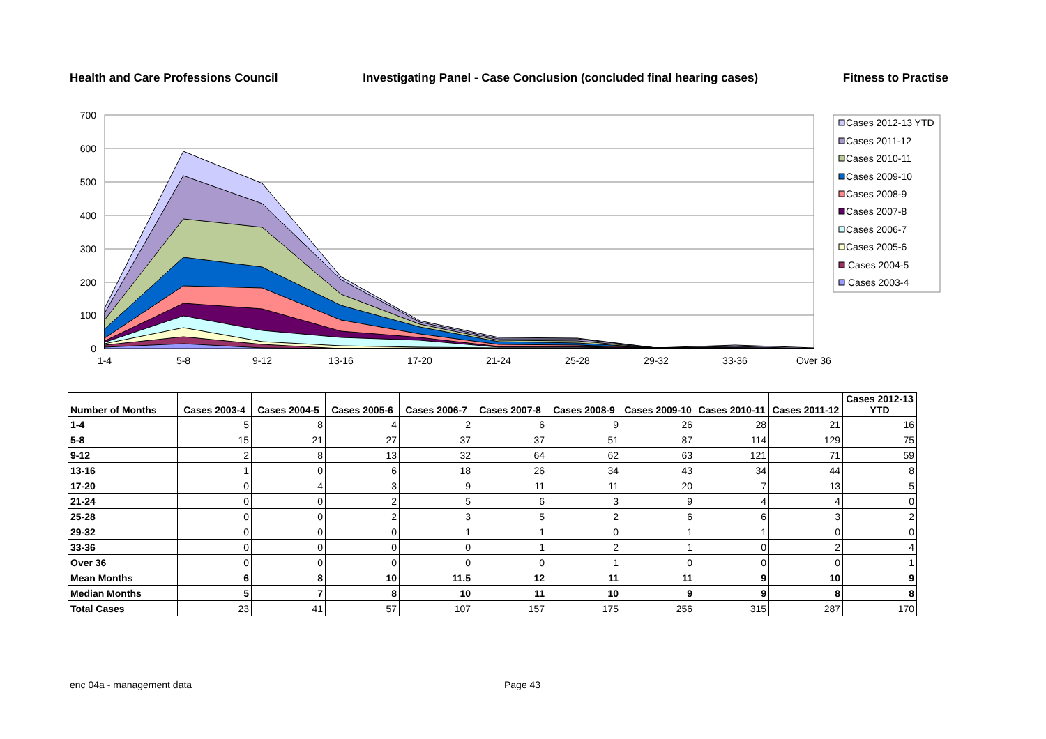Health and Care Professions Council Investigating Panel - Case Conclusion (concluded final hearing cases) Fitness to Practise
700
600
500
400
300
200
100
0
1-4
5-8
9-12
13-16
17-20
21-24
25-28
29-32
33-36
Over 36
Cases 2012-13 YTD
Cases 2011-12
Cases 2010-11
Cases 2009-10
Cases 2008-9
Cases 2007-8
Cases 2006-7
Cases 2005-6
Cases 2004-5
Cases 2003-4
| Number of Months | Cases 2003-4 | Cases 2004-5 | Cases 2005-6 | Cases 2006-7 | Cases 2007-8 | Cases 2008-9 | Cases 2009-10 | Cases 2010-11 | Cases 2011-12 | Cases 2012-13 YTD |
| --- | --- | --- | --- | --- | --- | --- | --- | --- | --- | --- |
| 1-4 | 5 | 8 | 4 | 2 | 6 | 9 | 26 | 28 | 21 | 16 |
| 5-8 | 15 | 21 | 27 | 37 | 37 | 51 | 87 | 114 | 129 | 75 |
| 9-12 | 2 | 8 | 13 | 32 | 64 | 62 | 63 | 121 | 71 | 59 |
| 13-16 | 1 | 0 | 6 | 18 | 26 | 34 | 43 | 34 | 44 | 8 |
| 17-20 | 0 | 4 | 3 | 9 | 11 | 11 | 20 | 7 | 13 | 5 |
| 21-24 | 0 | 0 | 2 | 5 | 6 | 3 | 9 | 4 | 4 | 0 |
| 25-28 | 0 | 0 | 2 | 3 | 5 | 2 | 6 | 6 | 3 | 2 |
| 29-32 | 0 | 0 | 0 | 1 | 1 | 0 | 1 | 1 | 0 | 0 |
| 33-36 | 0 | 0 | 0 | 0 | 1 | 2 | 1 | 0 | 2 | 4 |
| Over 36 | 0 | 0 | 0 | 0 | 0 | 1 | 0 | 0 | 0 | 1 |
| Mean Months | 6 | 8 | 10 | 11.5 | 12 | 11 | 11 | 9 | 10 | 9 |
| Median Months | 5 | 7 | 8 | 10 | 11 | 10 | 9 | 9 | 8 | 8 |
| Total Cases | 23 | 41 | 57 | 107 | 157 | 175 | 256 | 315 | 287 | 170 |
enc 04a - management data Page 43